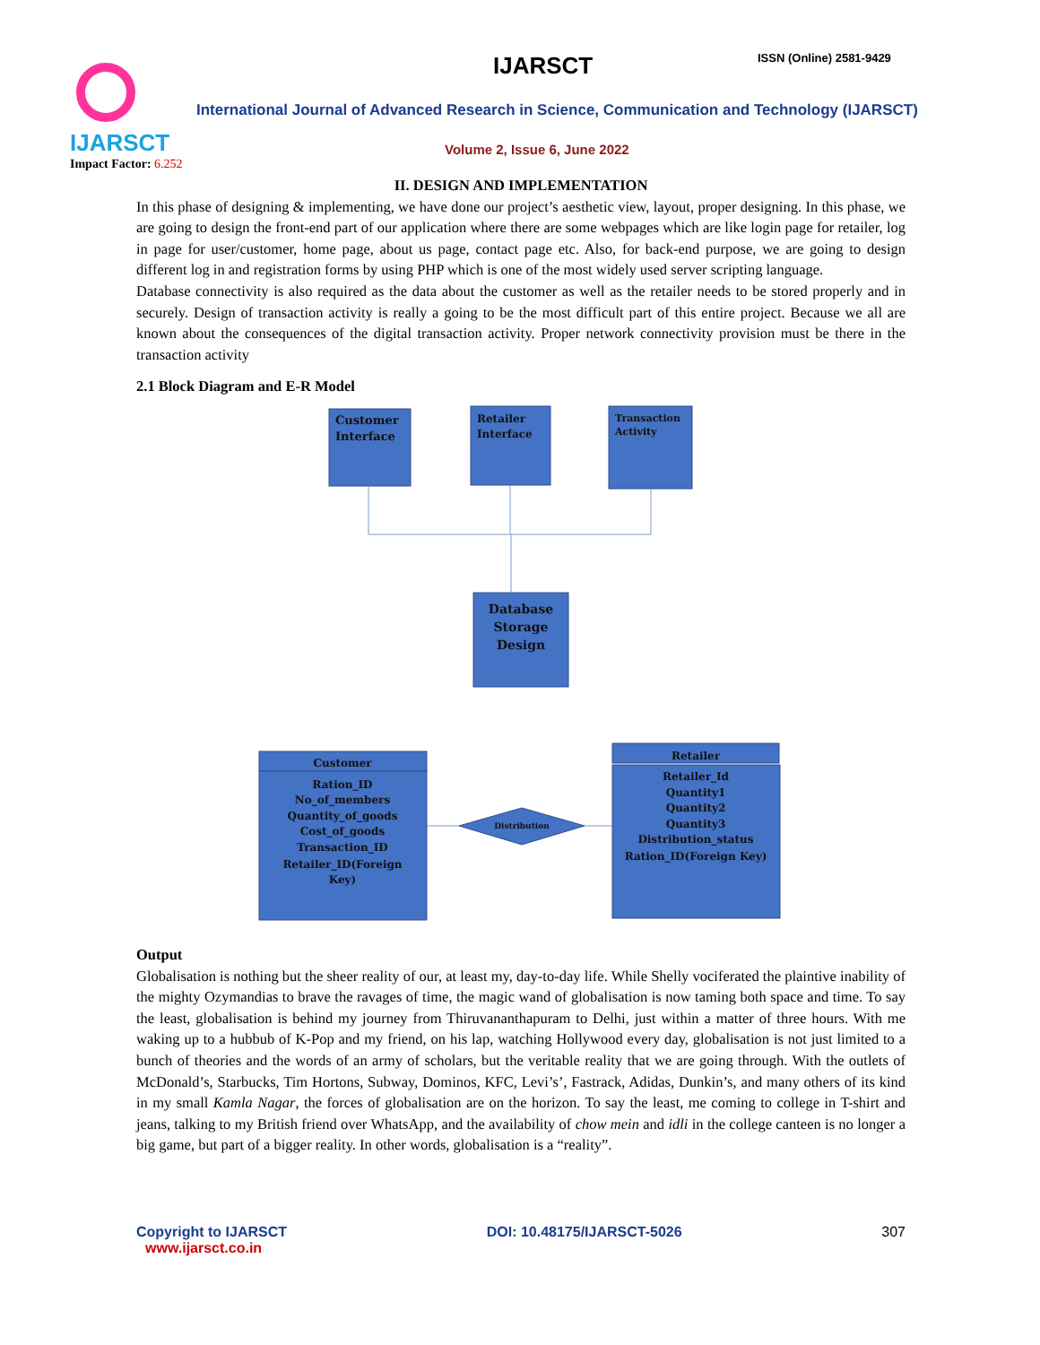IJARSCT
Impact Factor: 6.252
IJARSCT ISSN (Online) 2581-9429
International Journal of Advanced Research in Science, Communication and Technology (IJARSCT)
Volume 2, Issue 6, June 2022
II. DESIGN AND IMPLEMENTATION
In this phase of designing & implementing, we have done our project’s aesthetic view, layout, proper designing. In this phase, we are going to design the front-end part of our application where there are some webpages which are like login page for retailer, log in page for user/customer, home page, about us page, contact page etc. Also, for back-end purpose, we are going to design different log in and registration forms by using PHP which is one of the most widely used server scripting language.
Database connectivity is also required as the data about the customer as well as the retailer needs to be stored properly and in securely. Design of transaction activity is really a going to be the most difficult part of this entire project. Because we all are known about the consequences of the digital transaction activity. Proper network connectivity provision must be there in the transaction activity
2.1 Block Diagram and E-R Model
Customer
Interface
Retailer
Interface
Transaction
Activity
Database
Storage
Design
Customer
Ration_ID
No_of_members
Quantity_of_goods
Cost_of_goods
Transaction_ID
Retailer_ID(Foreign
Key)
Retailer
Retailer_Id
Quantity1
Quantity2
Quantity3
Distribution_status
Ration_ID(Foreign Key)
Distribution
Output
Globalisation is nothing but the sheer reality of our, at least my, day-to-day life. While Shelly vociferated the plaintive inability of the mighty Ozymandias to brave the ravages of time, the magic wand of globalisation is now taming both space and time. To say the least, globalisation is behind my journey from Thiruvananthapuram to Delhi, just within a matter of three hours. With me waking up to a hubbub of K-Pop and my friend, on his lap, watching Hollywood every day, globalisation is not just limited to a bunch of theories and the words of an army of scholars, but the veritable reality that we are going through. With the outlets of McDonald’s, Starbucks, Tim Hortons, Subway, Dominos, KFC, Levi’s’, Fastrack, Adidas, Dunkin’s, and many others of its kind in my small Kamla Nagar, the forces of globalisation are on the horizon. To say the least, me coming to college in T-shirt and jeans, talking to my British friend over WhatsApp, and the availability of chow mein and idli in the college canteen is no longer a big game, but part of a bigger reality. In other words, globalisation is a “reality”.
Copyright to IJARSCT
www.ijarsct.co.in
DOI: 10.48175/IJARSCT-5026 307